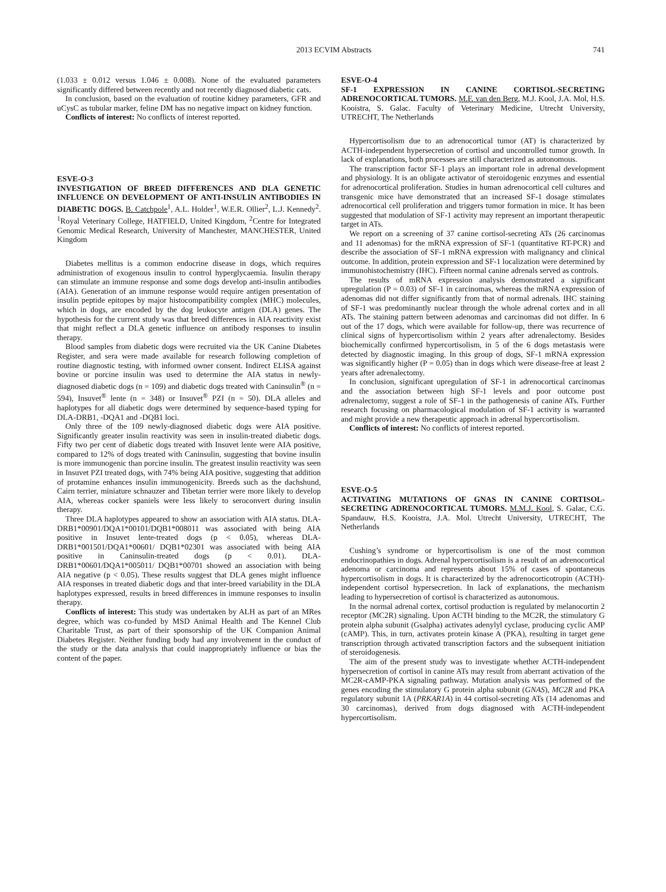2013 ECVIM Abstracts 741
(1.033 ± 0.012 versus 1.046 ± 0.008). None of the evaluated parameters significantly differed between recently and not recently diagnosed diabetic cats.
In conclusion, based on the evaluation of routine kidney parameters, GFR and uCysC as tubular marker, feline DM has no negative impact on kidney function.
Conflicts of interest: No conflicts of interest reported.
ESVE-O-3
INVESTIGATION OF BREED DIFFERENCES AND DLA GENETIC INFLUENCE ON DEVELOPMENT OF ANTI-INSULIN ANTIBODIES IN DIABETIC DOGS. B. Catchpole<sup>1</sup>, A.L. Holder<sup>1</sup>, W.E.R. Ollier<sup>2</sup>, L.J. Kennedy<sup>2</sup>. <sup>1</sup>Royal Veterinary College, HATFIELD, United Kingdom, <sup>2</sup>Centre for Integrated Genomic Medical Research, University of Manchester, MANCHESTER, United Kingdom
Diabetes mellitus is a common endocrine disease in dogs, which requires administration of exogenous insulin to control hyperglycaemia. Insulin therapy can stimulate an immune response and some dogs develop anti-insulin antibodies (AIA). Generation of an immune response would require antigen presentation of insulin peptide epitopes by major histocompatibility complex (MHC) molecules, which in dogs, are encoded by the dog leukocyte antigen (DLA) genes. The hypothesis for the current study was that breed differences in AIA reactivity exist that might reflect a DLA genetic influence on antibody responses to insulin therapy.
Blood samples from diabetic dogs were recruited via the UK Canine Diabetes Register, and sera were made available for research following completion of routine diagnostic testing, with informed owner consent. Indirect ELISA against bovine or porcine insulin was used to determine the AIA status in newly-diagnosed diabetic dogs (n = 109) and diabetic dogs treated with Caninsulin<sup>®</sup> (n = 594), Insuvet<sup>®</sup> lente (n = 348) or Insuvet<sup>®</sup> PZI (n = 50). DLA alleles and haplotypes for all diabetic dogs were determined by sequence-based typing for DLA-DRB1, -DQA1 and -DQB1 loci.
Only three of the 109 newly-diagnosed diabetic dogs were AIA positive. Significantly greater insulin reactivity was seen in insulin-treated diabetic dogs. Fifty two per cent of diabetic dogs treated with Insuvet lente were AIA positive, compared to 12% of dogs treated with Caninsulin, suggesting that bovine insulin is more immunogenic than porcine insulin. The greatest insulin reactivity was seen in Insuvet PZI treated dogs, with 74% being AIA positive, suggesting that addition of protamine enhances insulin immunogenicity. Breeds such as the dachshund, Cairn terrier, miniature schnauzer and Tibetan terrier were more likely to develop AIA, whereas cocker spaniels were less likely to seroconvert during insulin therapy.
Three DLA haplotypes appeared to show an association with AIA status. DLA-DRB1*00901/DQA1*00101/DQB1*008011 was associated with being AIA positive in Insuvet lente-treated dogs (p < 0.05), whereas DLA-DRB1*001501/DQA1*00601/ DQB1*02301 was associated with being AIA positive in Caninsulin-treated dogs (p < 0.01). DLA-DRB1*00601/DQA1*005011/ DQB1*00701 showed an association with being AIA negative (p < 0.05). These results suggest that DLA genes might influence AIA responses in treated diabetic dogs and that inter-breed variability in the DLA haplotypes expressed, results in breed differences in immune responses to insulin therapy.
Conflicts of interest: This study was undertaken by ALH as part of an MRes degree, which was co-funded by MSD Animal Health and The Kennel Club Charitable Trust, as part of their sponsorship of the UK Companion Animal Diabetes Register. Neither funding body had any involvement in the conduct of the study or the data analysis that could inappropriately influence or bias the content of the paper.
ESVE-O-4
SF-1 EXPRESSION IN CANINE CORTISOL-SECRETING ADRENOCORTICAL TUMORS. M.F. van den Berg, M.J. Kool, J.A. Mol, H.S. Kooistra, S. Galac. Faculty of Veterinary Medicine, Utrecht University, UTRECHT, The Netherlands
Hypercortisolism due to an adrenocortical tumor (AT) is characterized by ACTH-independent hypersecretion of cortisol and uncontrolled tumor growth. In lack of explanations, both processes are still characterized as autonomous.
The transcription factor SF-1 plays an important role in adrenal development and physiology. It is an obligate activator of steroidogenic enzymes and essential for adrenocortical proliferation. Studies in human adrenocortical cell cultures and transgenic mice have demonstrated that an increased SF-1 dosage stimulates adrenocortical cell proliferation and triggers tumor formation in mice. It has been suggested that modulation of SF-1 activity may represent an important therapeutic target in ATs.
We report on a screening of 37 canine cortisol-secreting ATs (26 carcinomas and 11 adenomas) for the mRNA expression of SF-1 (quantitative RT-PCR) and describe the association of SF-1 mRNA expression with malignancy and clinical outcome. In addition, protein expression and SF-1 localization were determined by immunohistochemistry (IHC). Fifteen normal canine adrenals served as controls.
The results of mRNA expression analysis demonstrated a significant upregulation (P = 0.03) of SF-1 in carcinomas, whereas the mRNA expression of adenomas did not differ significantly from that of normal adrenals. IHC staining of SF-1 was predominantly nuclear through the whole adrenal cortex and in all ATs. The staining pattern between adenomas and carcinomas did not differ. In 6 out of the 17 dogs, which were available for follow-up, there was recurrence of clinical signs of hypercortisolism within 2 years after adrenalectomy. Besides biochemically confirmed hypercortisolism, in 5 of the 6 dogs metastasis were detected by diagnostic imaging. In this group of dogs, SF-1 mRNA expression was significantly higher (P = 0.05) than in dogs which were disease-free at least 2 years after adrenalectomy.
In conclusion, significant upregulation of SF-1 in adrenocortical carcinomas and the association between high SF-1 levels and poor outcome post adrenalectomy, suggest a role of SF-1 in the pathogenesis of canine ATs. Further research focusing on pharmacological modulation of SF-1 activity is warranted and might provide a new therapeutic approach in adrenal hypercortisolism.
Conflicts of interest: No conflicts of interest reported.
ESVE-O-5
ACTIVATING MUTATIONS OF GNAS IN CANINE CORTISOL-SECRETING ADRENOCORTICAL TUMORS. M.M.J. Kool, S. Galac, C.G. Spandauw, H.S. Kooistra, J.A. Mol. Utrecht University, UTRECHT, The Netherlands
Cushing’s syndrome or hypercortisolism is one of the most common endocrinopathies in dogs. Adrenal hypercortisolism is a result of an adrenocortical adenoma or carcinoma and represents about 15% of cases of spontaneous hypercortisolism in dogs. It is characterized by the adrenocorticotropin (ACTH)-independent cortisol hypersecretion. In lack of explanations, the mechanism leading to hypersecretion of cortisol is characterized as autonomous.
In the normal adrenal cortex, cortisol production is regulated by melanocortin 2 receptor (MC2R) signaling. Upon ACTH binding to the MC2R, the stimulatory G protein alpha subunit (Gsalpha) activates adenylyl cyclase, producing cyclic AMP (cAMP). This, in turn, activates protein kinase A (PKA), resulting in target gene transcription through activated transcription factors and the subsequent initiation of steroidogenesis.
The aim of the present study was to investigate whether ACTH-independent hypersecretion of cortisol in canine ATs may result from aberrant activation of the MC2R-cAMP-PKA signaling pathway. Mutation analysis was performed of the genes encoding the stimulatory G protein alpha subunit (GNAS), MC2R and PKA regulatory subunit 1A (PRKAR1A) in 44 cortisol-secreting ATs (14 adenomas and 30 carcinomas), derived from dogs diagnosed with ACTH-independent hypercortisolism.